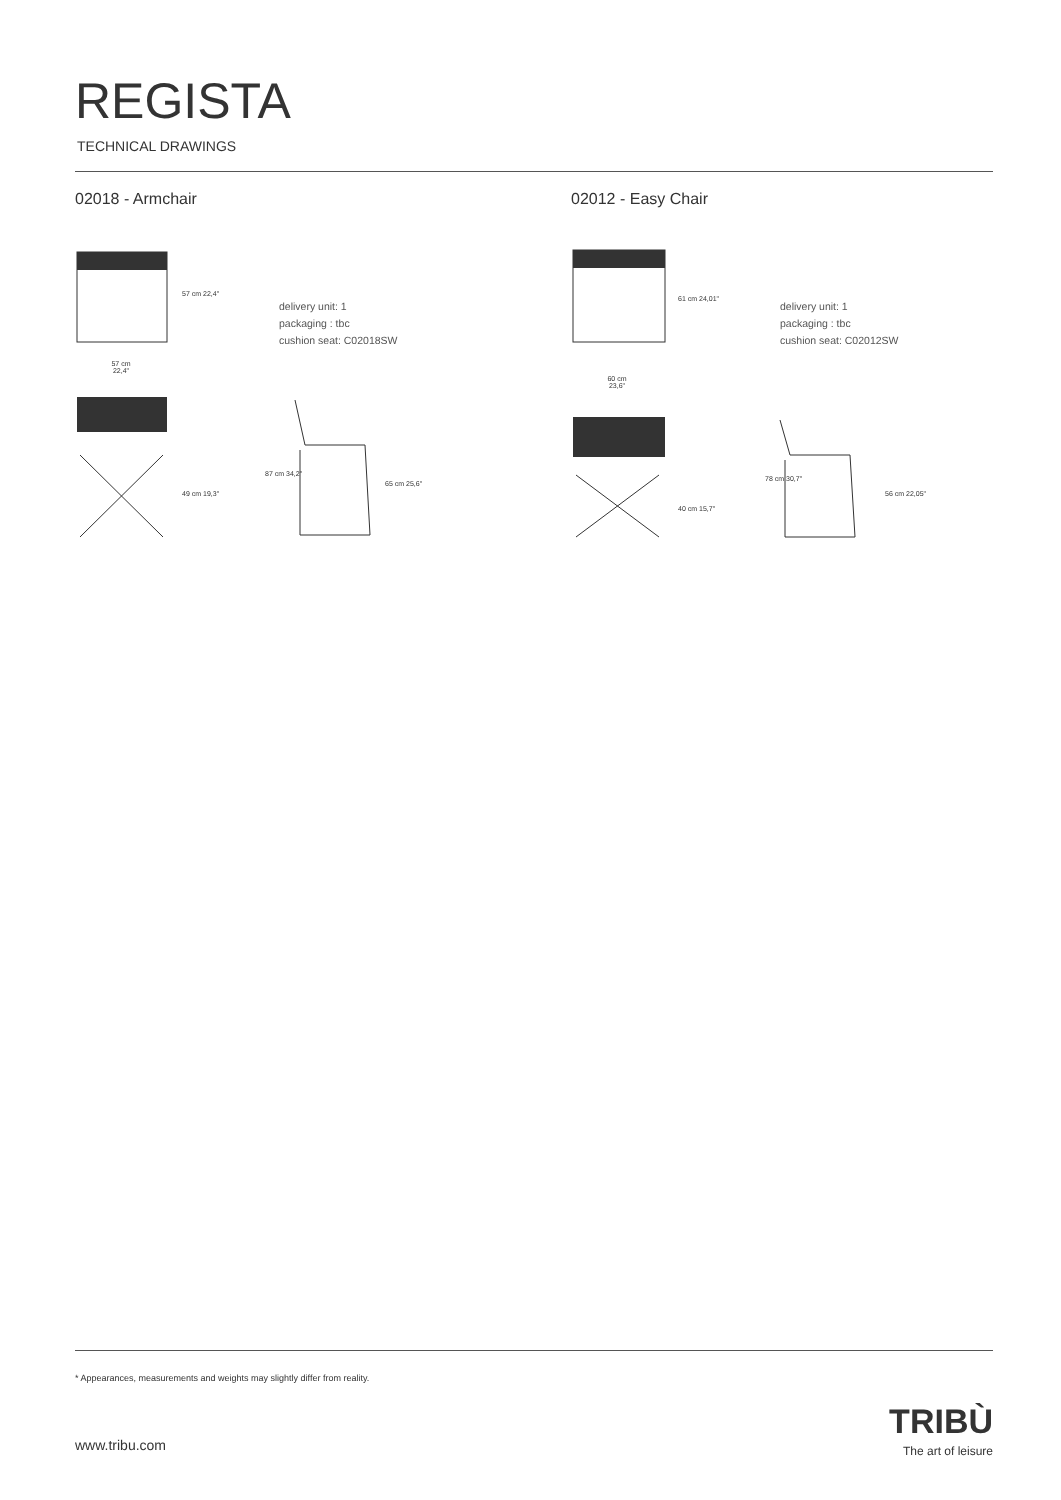REGISTA
TECHNICAL DRAWINGS
02018 - Armchair 02012 - Easy Chair
57 cm
22,4"
57 cm 22,4"
49 cm 19,3"
87 cm 34,2"
65 cm 25,6"
delivery unit: 1
packaging : tbc
cushion seat: C02018SW
60 cm
23,6"
61 cm 24,01"
40 cm 15,7"
78 cm 30,7"
56 cm 22,05"
delivery unit: 1
packaging : tbc
cushion seat: C02012SW
* Appearances, measurements and weights may slightly differ from reality.
www.tribu.com
TRIBÙ
The art of leisure